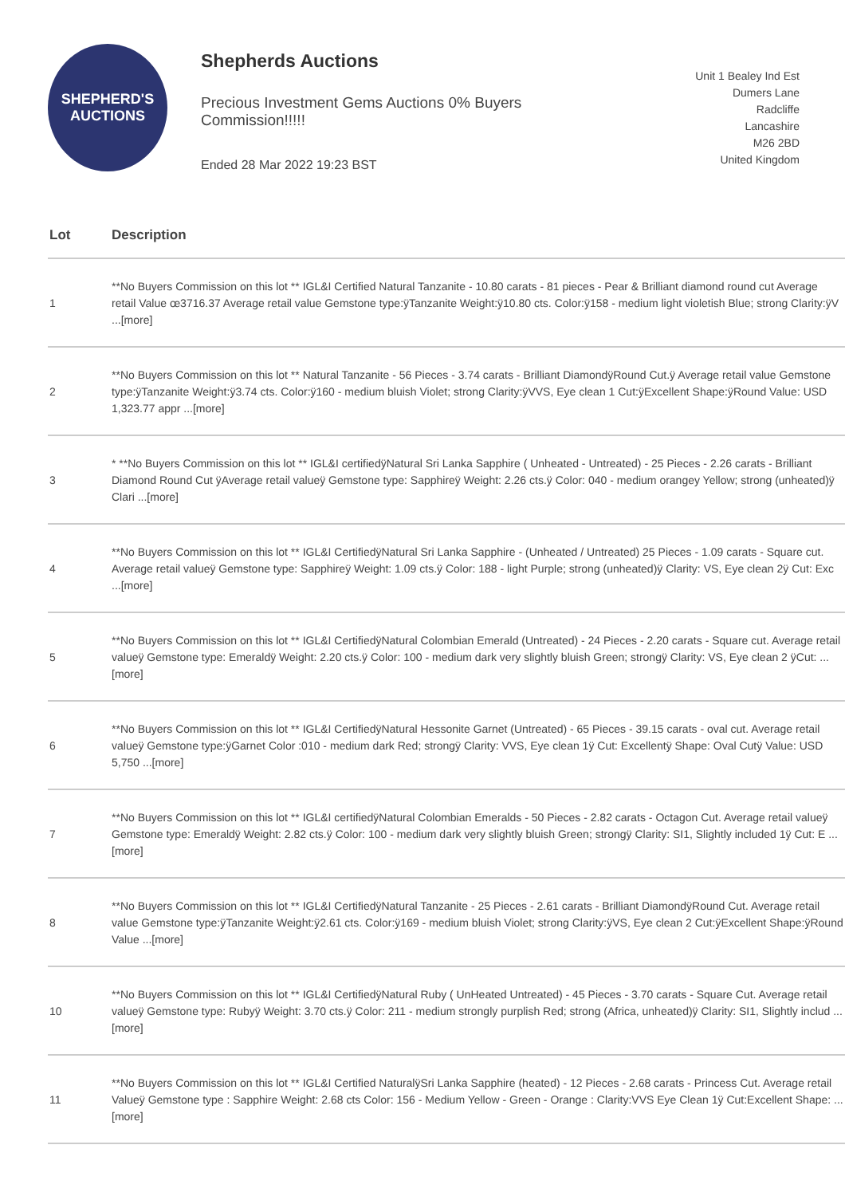SHEPHERD'S
AUCTIONS
Shepherds Auctions
Precious Investment Gems Auctions 0% Buyers Commission!!!!!
Ended 28 Mar 2022 19:23 BST
Unit 1 Bealey Ind Est
Dumers Lane
Radcliffe
Lancashire
M26 2BD
United Kingdom
| Lot | Description |
| --- | --- |
| 1 | **No Buyers Commission on this lot ** IGL&I Certified Natural Tanzanite - 10.80 carats - 81 pieces - Pear & Brilliant diamond round cut Average retail Value œ3716.37 Average retail value Gemstone type:ÿTanzanite Weight:ÿ10.80 cts. Color:ÿ158 - medium light violetish Blue; strong Clarity:ÿV ...[more] |
| 2 | **No Buyers Commission on this lot ** Natural Tanzanite - 56 Pieces - 3.74 carats - Brilliant DiamondÿRound Cut.ÿ Average retail value Gemstone type:ÿTanzanite Weight:ÿ3.74 cts. Color:ÿ160 - medium bluish Violet; strong Clarity:ÿVVS, Eye clean 1 Cut:ÿExcellent Shape:ÿRound Value: USD 1,323.77 appr ...[more] |
| 3 | * **No Buyers Commission on this lot ** IGL&I certifiedÿNatural Sri Lanka Sapphire ( Unheated - Untreated) - 25 Pieces - 2.26 carats - Brilliant Diamond Round Cut ÿAverage retail valueÿ Gemstone type: Sapphireÿ Weight: 2.26 cts.ÿ Color: 040 - medium orangey Yellow; strong (unheated)ÿ Clari ...[more] |
| 4 | **No Buyers Commission on this lot ** IGL&I CertifiedÿNatural Sri Lanka Sapphire - (Unheated / Untreated) 25 Pieces - 1.09 carats - Square cut. Average retail valueÿ Gemstone type: Sapphireÿ Weight: 1.09 cts.ÿ Color: 188 - light Purple; strong (unheated)ÿ Clarity: VS, Eye clean 2ÿ Cut: Exc ...[more] |
| 5 | **No Buyers Commission on this lot ** IGL&I CertifiedÿNatural Colombian Emerald (Untreated) - 24 Pieces - 2.20 carats - Square cut. Average retail valueÿ Gemstone type: Emeraldÿ Weight: 2.20 cts.ÿ Color: 100 - medium dark very slightly bluish Green; strongÿ Clarity: VS, Eye clean 2 ÿCut: ...[more] |
| 6 | **No Buyers Commission on this lot ** IGL&I CertifiedÿNatural Hessonite Garnet (Untreated) - 65 Pieces - 39.15 carats - oval cut. Average retail valueÿ Gemstone type:ÿGarnet Color :010 - medium dark Red; strongÿ Clarity: VVS, Eye clean 1ÿ Cut: Excellentÿ Shape: Oval Cutÿ Value: USD 5,750 ...[more] |
| 7 | **No Buyers Commission on this lot ** IGL&I certifiedÿNatural Colombian Emeralds - 50 Pieces - 2.82 carats - Octagon Cut. Average retail valueÿ Gemstone type: Emeraldÿ Weight: 2.82 cts.ÿ Color: 100 - medium dark very slightly bluish Green; strongÿ Clarity: SI1, Slightly included 1ÿ Cut: E ...[more] |
| 8 | **No Buyers Commission on this lot ** IGL&I CertifiedÿNatural Tanzanite - 25 Pieces - 2.61 carats - Brilliant DiamondÿRound Cut. Average retail value Gemstone type:ÿTanzanite Weight:ÿ2.61 cts. Color:ÿ169 - medium bluish Violet; strong Clarity:ÿVS, Eye clean 2 Cut:ÿExcellent Shape:ÿRound Value ...[more] |
| 10 | **No Buyers Commission on this lot ** IGL&I CertifiedÿNatural Ruby ( UnHeated Untreated) - 45 Pieces - 3.70 carats - Square Cut. Average retail valueÿ Gemstone type: Rubyÿ Weight: 3.70 cts.ÿ Color: 211 - medium strongly purplish Red; strong (Africa, unheated)ÿ Clarity: SI1, Slightly includ ...[more] |
| 11 | **No Buyers Commission on this lot ** IGL&I Certified NaturalÿSri Lanka Sapphire (heated) - 12 Pieces - 2.68 carats - Princess Cut. Average retail Valueÿ Gemstone type : Sapphire Weight: 2.68 cts Color: 156 - Medium Yellow - Green - Orange : Clarity:VVS Eye Clean 1ÿ Cut:Excellent Shape: ...[more] |